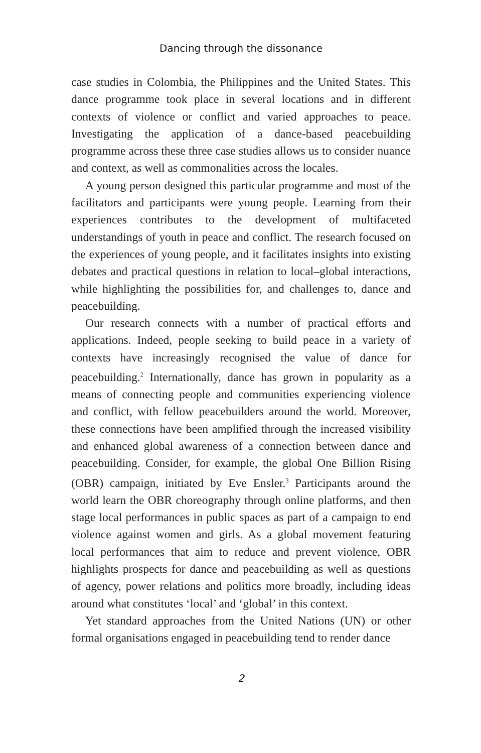Dancing through the dissonance
case studies in Colombia, the Philippines and the United States. This dance programme took place in several locations and in different contexts of violence or conflict and varied approaches to peace. Investigating the application of a dance-based peacebuilding programme across these three case studies allows us to consider nuance and context, as well as commonalities across the locales.
A young person designed this particular programme and most of the facilitators and participants were young people. Learning from their experiences contributes to the development of multifaceted understandings of youth in peace and conflict. The research focused on the experiences of young people, and it facilitates insights into existing debates and practical questions in relation to local–global interactions, while highlighting the possibilities for, and challenges to, dance and peacebuilding.
Our research connects with a number of practical efforts and applications. Indeed, people seeking to build peace in a variety of contexts have increasingly recognised the value of dance for peacebuilding.<sup>2</sup> Internationally, dance has grown in popularity as a means of connecting people and communities experiencing violence and conflict, with fellow peacebuilders around the world. Moreover, these connections have been amplified through the increased visibility and enhanced global awareness of a connection between dance and peacebuilding. Consider, for example, the global One Billion Rising (OBR) campaign, initiated by Eve Ensler.<sup>3</sup> Participants around the world learn the OBR choreography through online platforms, and then stage local performances in public spaces as part of a campaign to end violence against women and girls. As a global movement featuring local performances that aim to reduce and prevent violence, OBR highlights prospects for dance and peacebuilding as well as questions of agency, power relations and politics more broadly, including ideas around what constitutes ‘local’ and ‘global’ in this context.
Yet standard approaches from the United Nations (UN) or other formal organisations engaged in peacebuilding tend to render dance
2